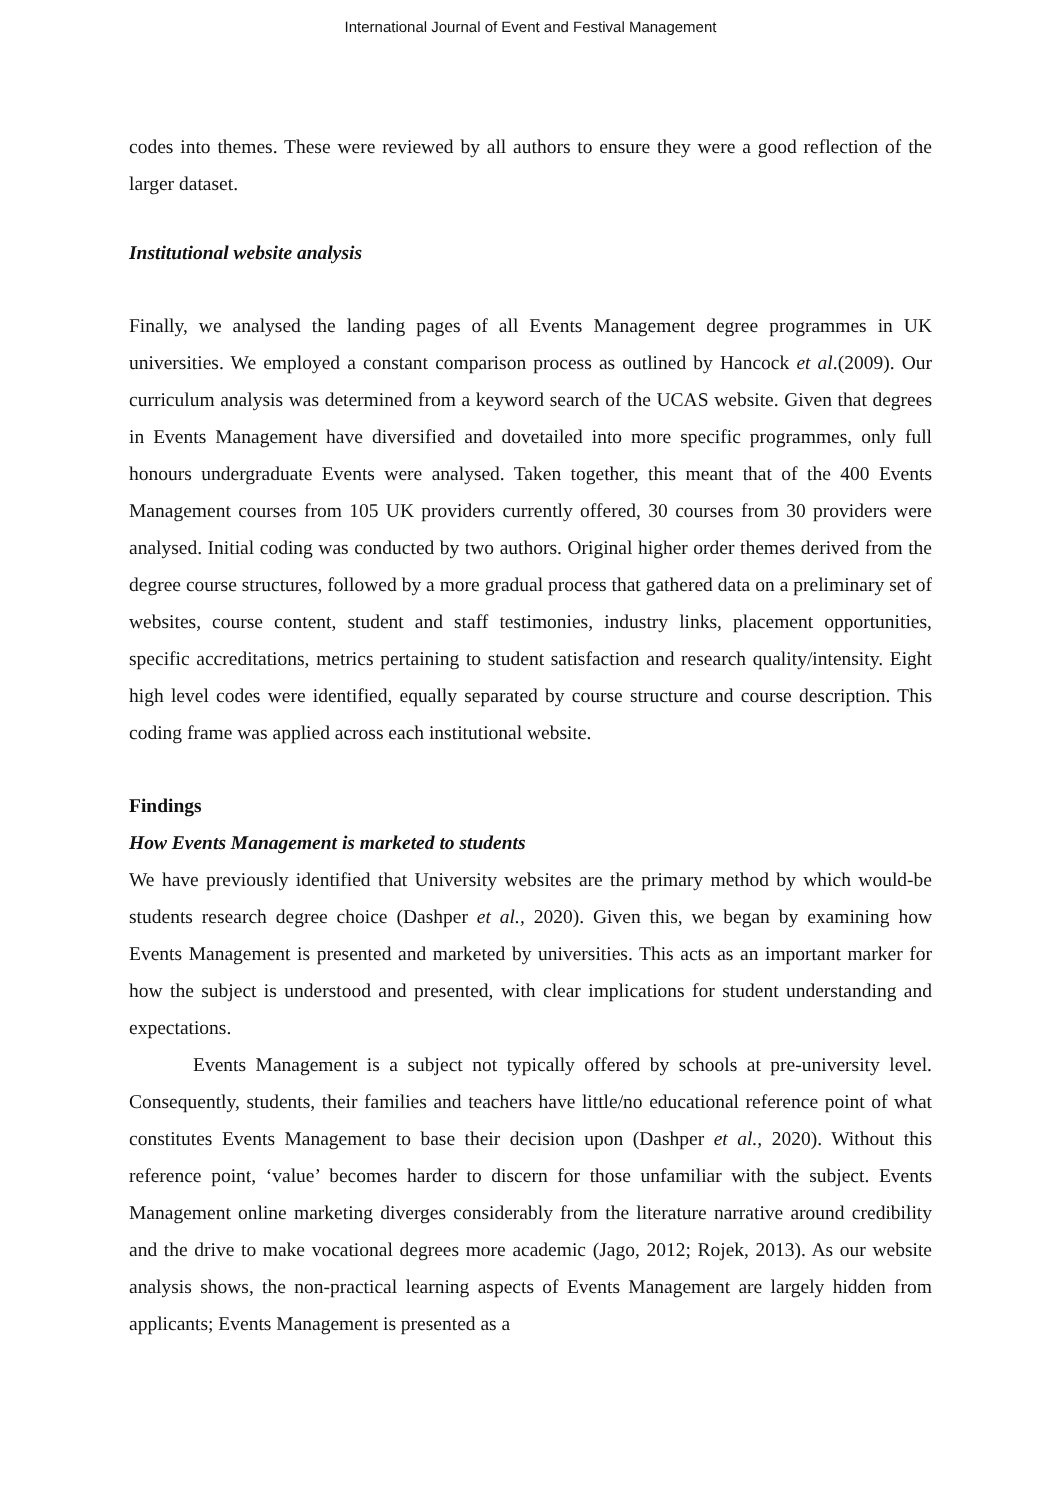International Journal of Event and Festival Management
codes into themes. These were reviewed by all authors to ensure they were a good reflection of the larger dataset.
Institutional website analysis
Finally, we analysed the landing pages of all Events Management degree programmes in UK universities. We employed a constant comparison process as outlined by Hancock et al.(2009). Our curriculum analysis was determined from a keyword search of the UCAS website. Given that degrees in Events Management have diversified and dovetailed into more specific programmes, only full honours undergraduate Events were analysed. Taken together, this meant that of the 400 Events Management courses from 105 UK providers currently offered, 30 courses from 30 providers were analysed. Initial coding was conducted by two authors. Original higher order themes derived from the degree course structures, followed by a more gradual process that gathered data on a preliminary set of websites, course content, student and staff testimonies, industry links, placement opportunities, specific accreditations, metrics pertaining to student satisfaction and research quality/intensity. Eight high level codes were identified, equally separated by course structure and course description. This coding frame was applied across each institutional website.
Findings
How Events Management is marketed to students
We have previously identified that University websites are the primary method by which would-be students research degree choice (Dashper et al., 2020). Given this, we began by examining how Events Management is presented and marketed by universities. This acts as an important marker for how the subject is understood and presented, with clear implications for student understanding and expectations.
Events Management is a subject not typically offered by schools at pre-university level. Consequently, students, their families and teachers have little/no educational reference point of what constitutes Events Management to base their decision upon (Dashper et al., 2020). Without this reference point, ‘value’ becomes harder to discern for those unfamiliar with the subject. Events Management online marketing diverges considerably from the literature narrative around credibility and the drive to make vocational degrees more academic (Jago, 2012; Rojek, 2013). As our website analysis shows, the non-practical learning aspects of Events Management are largely hidden from applicants; Events Management is presented as a